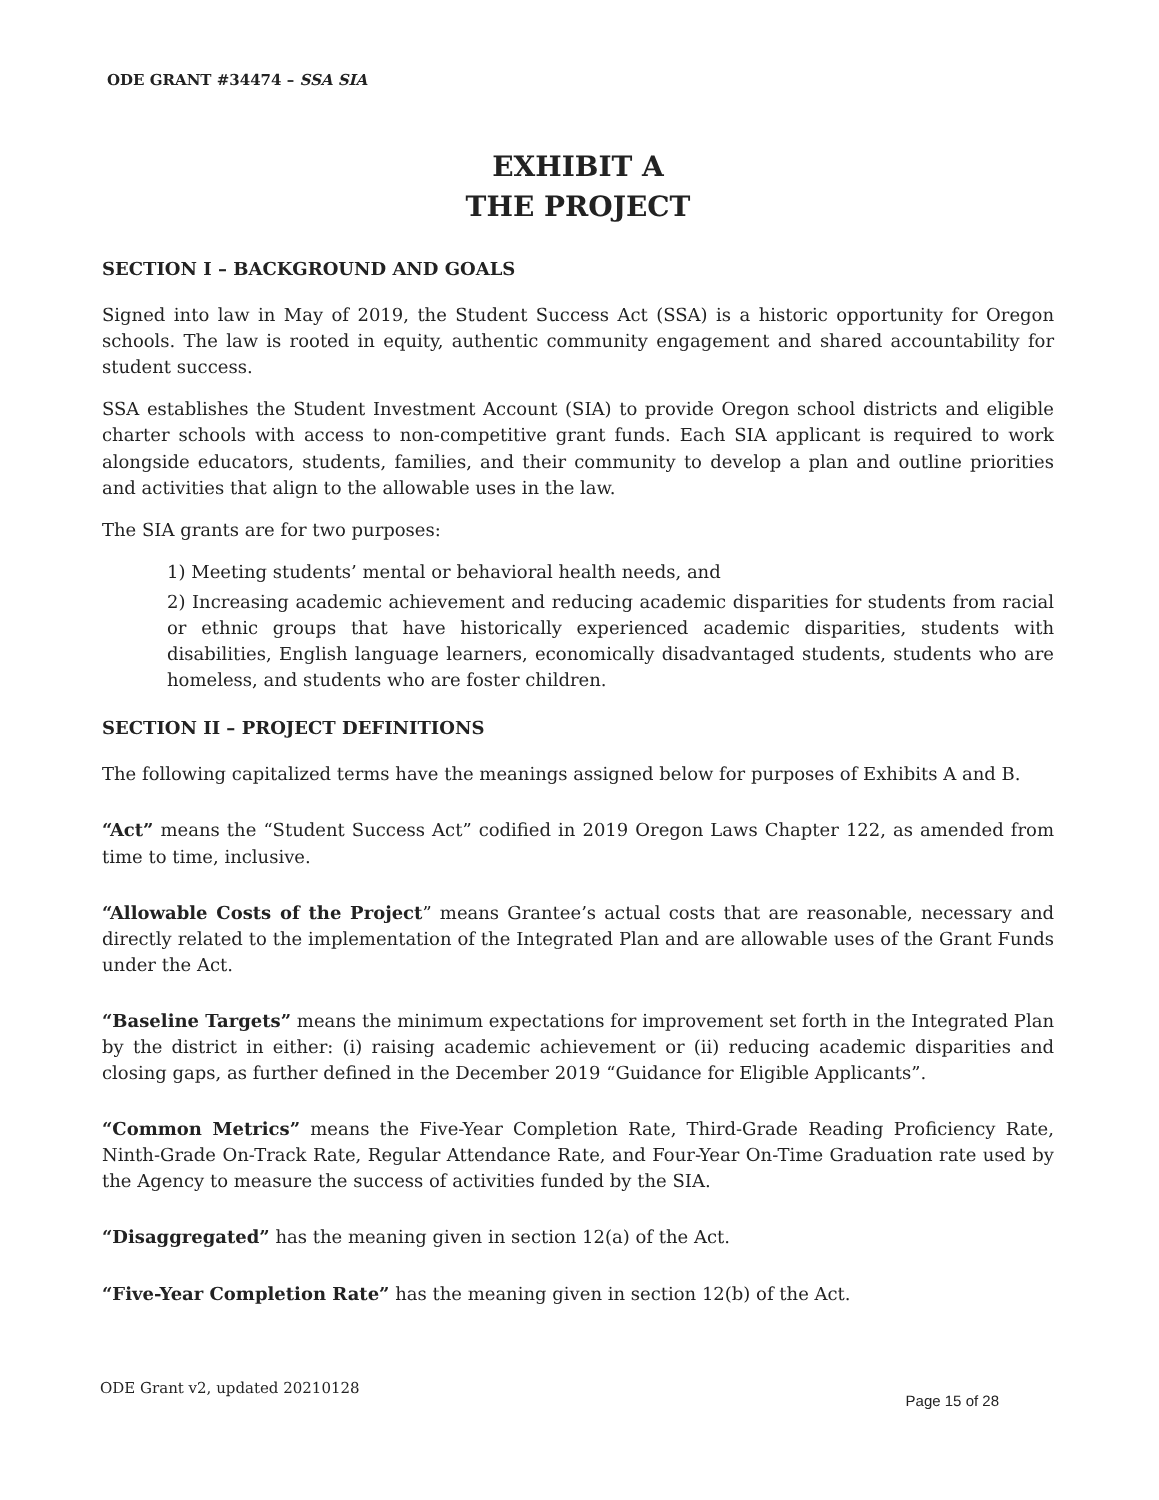ODE GRANT #34474 – SSA SIA
EXHIBIT A
THE PROJECT
SECTION I – BACKGROUND AND GOALS
Signed into law in May of 2019, the Student Success Act (SSA) is a historic opportunity for Oregon schools. The law is rooted in equity, authentic community engagement and shared accountability for student success.
SSA establishes the Student Investment Account (SIA) to provide Oregon school districts and eligible charter schools with access to non-competitive grant funds. Each SIA applicant is required to work alongside educators, students, families, and their community to develop a plan and outline priorities and activities that align to the allowable uses in the law.
The SIA grants are for two purposes:
1) Meeting students’ mental or behavioral health needs, and
2) Increasing academic achievement and reducing academic disparities for students from racial or ethnic groups that have historically experienced academic disparities, students with disabilities, English language learners, economically disadvantaged students, students who are homeless, and students who are foster children.
SECTION II – PROJECT DEFINITIONS
The following capitalized terms have the meanings assigned below for purposes of Exhibits A and B.
“Act” means the “Student Success Act” codified in 2019 Oregon Laws Chapter 122, as amended from time to time, inclusive.
“Allowable Costs of the Project” means Grantee’s actual costs that are reasonable, necessary and directly related to the implementation of the Integrated Plan and are allowable uses of the Grant Funds under the Act.
“Baseline Targets” means the minimum expectations for improvement set forth in the Integrated Plan by the district in either: (i) raising academic achievement or (ii) reducing academic disparities and closing gaps, as further defined in the December 2019 “Guidance for Eligible Applicants”.
“Common Metrics” means the Five-Year Completion Rate, Third-Grade Reading Proficiency Rate, Ninth-Grade On-Track Rate, Regular Attendance Rate, and Four-Year On-Time Graduation rate used by the Agency to measure the success of activities funded by the SIA.
“Disaggregated” has the meaning given in section 12(a) of the Act.
“Five-Year Completion Rate” has the meaning given in section 12(b) of the Act.
ODE Grant v2, updated 20210128 Page 15 of 28